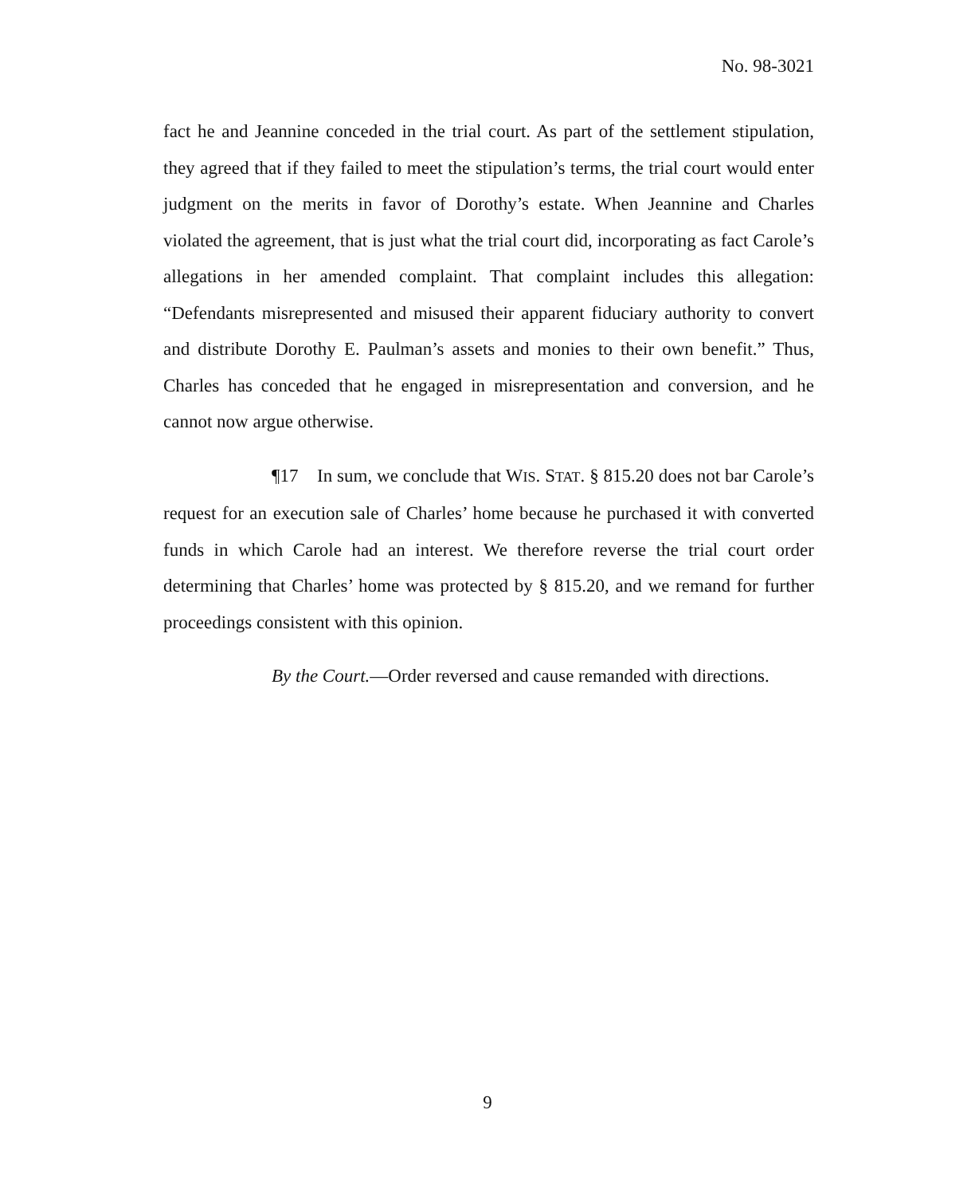No. 98-3021
fact he and Jeannine conceded in the trial court. As part of the settlement stipulation, they agreed that if they failed to meet the stipulation’s terms, the trial court would enter judgment on the merits in favor of Dorothy’s estate. When Jeannine and Charles violated the agreement, that is just what the trial court did, incorporating as fact Carole’s allegations in her amended complaint. That complaint includes this allegation: “Defendants misrepresented and misused their apparent fiduciary authority to convert and distribute Dorothy E. Paulman’s assets and monies to their own benefit.” Thus, Charles has conceded that he engaged in misrepresentation and conversion, and he cannot now argue otherwise.
¶17 In sum, we conclude that WIS. STAT. § 815.20 does not bar Carole’s request for an execution sale of Charles’ home because he purchased it with converted funds in which Carole had an interest. We therefore reverse the trial court order determining that Charles’ home was protected by § 815.20, and we remand for further proceedings consistent with this opinion.
By the Court.—Order reversed and cause remanded with directions.
9